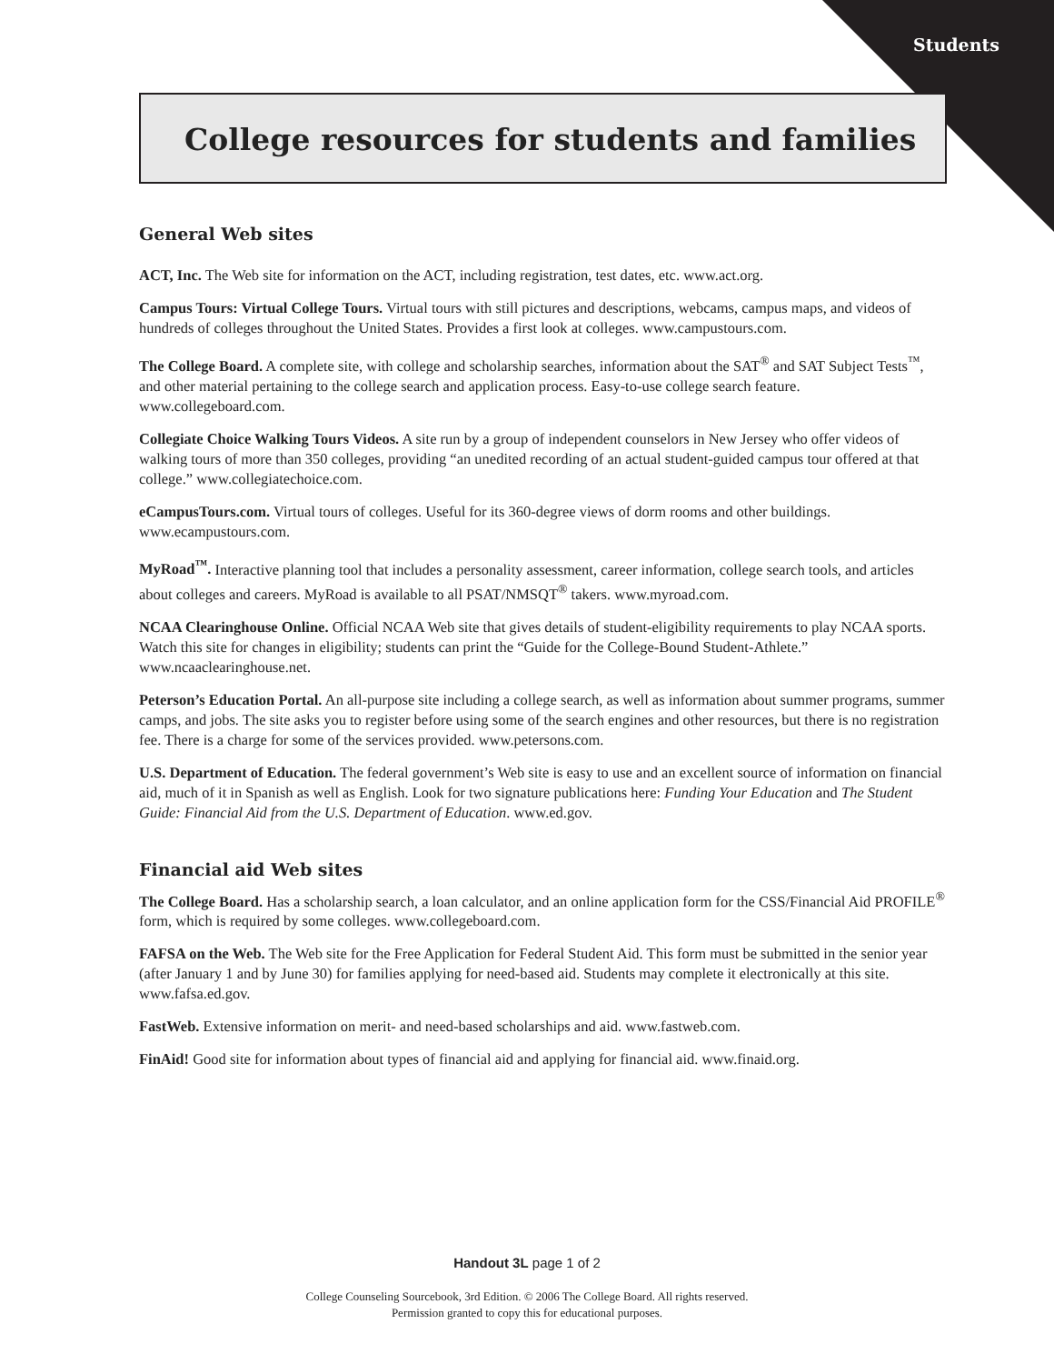Students
College resources for students and families
General Web sites
ACT, Inc. The Web site for information on the ACT, including registration, test dates, etc. www.act.org.
Campus Tours: Virtual College Tours. Virtual tours with still pictures and descriptions, webcams, campus maps, and videos of hundreds of colleges throughout the United States. Provides a first look at colleges. www.campustours.com.
The College Board. A complete site, with college and scholarship searches, information about the SAT<sup>®</sup> and SAT Subject Tests<sup>™</sup>, and other material pertaining to the college search and application process. Easy-to-use college search feature. www.collegeboard.com.
Collegiate Choice Walking Tours Videos. A site run by a group of independent counselors in New Jersey who offer videos of walking tours of more than 350 colleges, providing “an unedited recording of an actual student-guided campus tour offered at that college.” www.collegiatechoice.com.
eCampusTours.com. Virtual tours of colleges. Useful for its 360-degree views of dorm rooms and other buildings. www.ecampustours.com.
MyRoad<sup>™</sup>. Interactive planning tool that includes a personality assessment, career information, college search tools, and articles about colleges and careers. MyRoad is available to all PSAT/NMSQT<sup>®</sup> takers. www.myroad.com.
NCAA Clearinghouse Online. Official NCAA Web site that gives details of student-eligibility requirements to play NCAA sports. Watch this site for changes in eligibility; students can print the “Guide for the College-Bound Student-Athlete.” www.ncaaclearinghouse.net.
Peterson’s Education Portal. An all-purpose site including a college search, as well as information about summer programs, summer camps, and jobs. The site asks you to register before using some of the search engines and other resources, but there is no registration fee. There is a charge for some of the services provided. www.petersons.com.
U.S. Department of Education. The federal government’s Web site is easy to use and an excellent source of information on financial aid, much of it in Spanish as well as English. Look for two signature publications here: Funding Your Education and The Student Guide: Financial Aid from the U.S. Department of Education. www.ed.gov.
Financial aid Web sites
The College Board. Has a scholarship search, a loan calculator, and an online application form for the CSS/Financial Aid PROFILE<sup>®</sup> form, which is required by some colleges. www.collegeboard.com.
FAFSA on the Web. The Web site for the Free Application for Federal Student Aid. This form must be submitted in the senior year (after January 1 and by June 30) for families applying for need-based aid. Students may complete it electronically at this site. www.fafsa.ed.gov.
FastWeb. Extensive information on merit- and need-based scholarships and aid. www.fastweb.com.
FinAid! Good site for information about types of financial aid and applying for financial aid. www.finaid.org.
Handout 3L page 1 of 2
College Counseling Sourcebook, 3rd Edition. © 2006 The College Board. All rights reserved.
Permission granted to copy this for educational purposes.